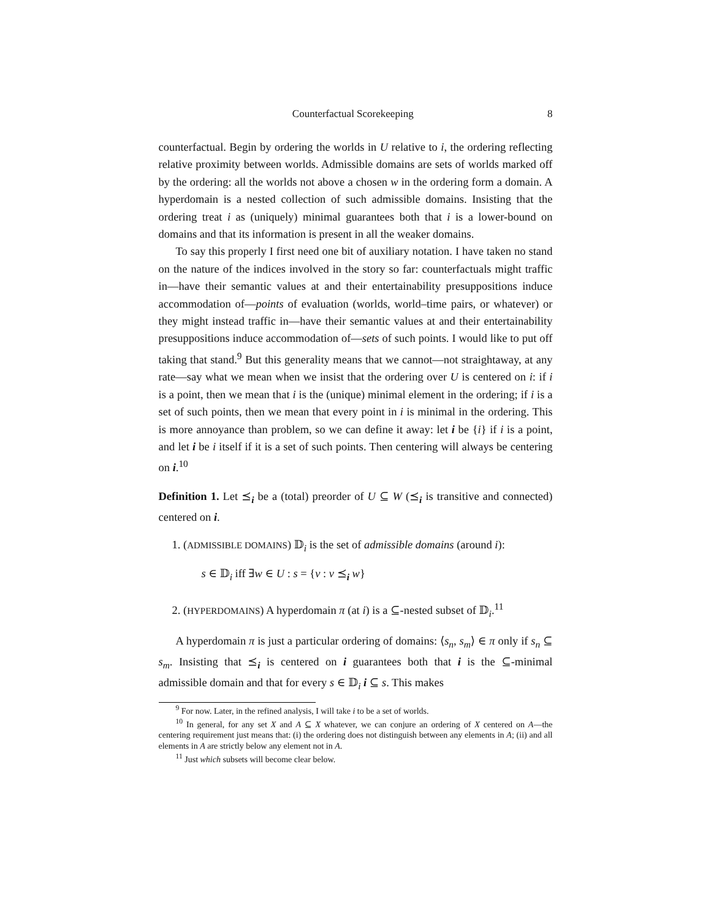Counterfactual Scorekeeping 8
counterfactual. Begin by ordering the worlds in U relative to i, the ordering reflecting relative proximity between worlds. Admissible domains are sets of worlds marked off by the ordering: all the worlds not above a chosen w in the ordering form a domain. A hyperdomain is a nested collection of such admissible domains. Insisting that the ordering treat i as (uniquely) minimal guarantees both that i is a lower-bound on domains and that its information is present in all the weaker domains.
To say this properly I first need one bit of auxiliary notation. I have taken no stand on the nature of the indices involved in the story so far: counterfactuals might traffic in—have their semantic values at and their entertainability presuppositions induce accommodation of—points of evaluation (worlds, world–time pairs, or whatever) or they might instead traffic in—have their semantic values at and their entertainability presuppositions induce accommodation of—sets of such points. I would like to put off taking that stand.<sup>9</sup> But this generality means that we cannot—not straightaway, at any rate—say what we mean when we insist that the ordering over U is centered on i: if i is a point, then we mean that i is the (unique) minimal element in the ordering; if i is a set of such points, then we mean that every point in i is minimal in the ordering. This is more annoyance than problem, so we can define it away: let i be {i} if i is a point, and let i be i itself if it is a set of such points. Then centering will always be centering on i.<sup>10</sup>
Definition 1. Let ⪯<sub>i</sub> be a (total) preorder of U ⊆ W (⪯<sub>i</sub> is transitive and connected) centered on i.
1. (ADMISSIBLE DOMAINS) 𝔻<sub>i</sub> is the set of admissible domains (around i):
s ∈ 𝔻<sub>i</sub> iff ∃w ∈ U : s = {v : v ⪯<sub>i</sub> w}
2. (HYPERDOMAINS) A hyperdomain π (at i) is a ⊆-nested subset of 𝔻<sub>i</sub>.<sup>11</sup>
A hyperdomain π is just a particular ordering of domains: ⟨s<sub>n</sub>, s<sub>m</sub>⟩ ∈ π only if s<sub>n</sub> ⊆ s<sub>m</sub>. Insisting that ⪯<sub>i</sub> is centered on i guarantees both that i is the ⊆-minimal admissible domain and that for every s ∈ 𝔻<sub>i</sub> i ⊆ s. This makes
<sup>9</sup> For now. Later, in the refined analysis, I will take i to be a set of worlds.
<sup>10</sup> In general, for any set X and A ⊆ X whatever, we can conjure an ordering of X centered on A—the centering requirement just means that: (i) the ordering does not distinguish between any elements in A; (ii) and all elements in A are strictly below any element not in A.
<sup>11</sup> Just which subsets will become clear below.